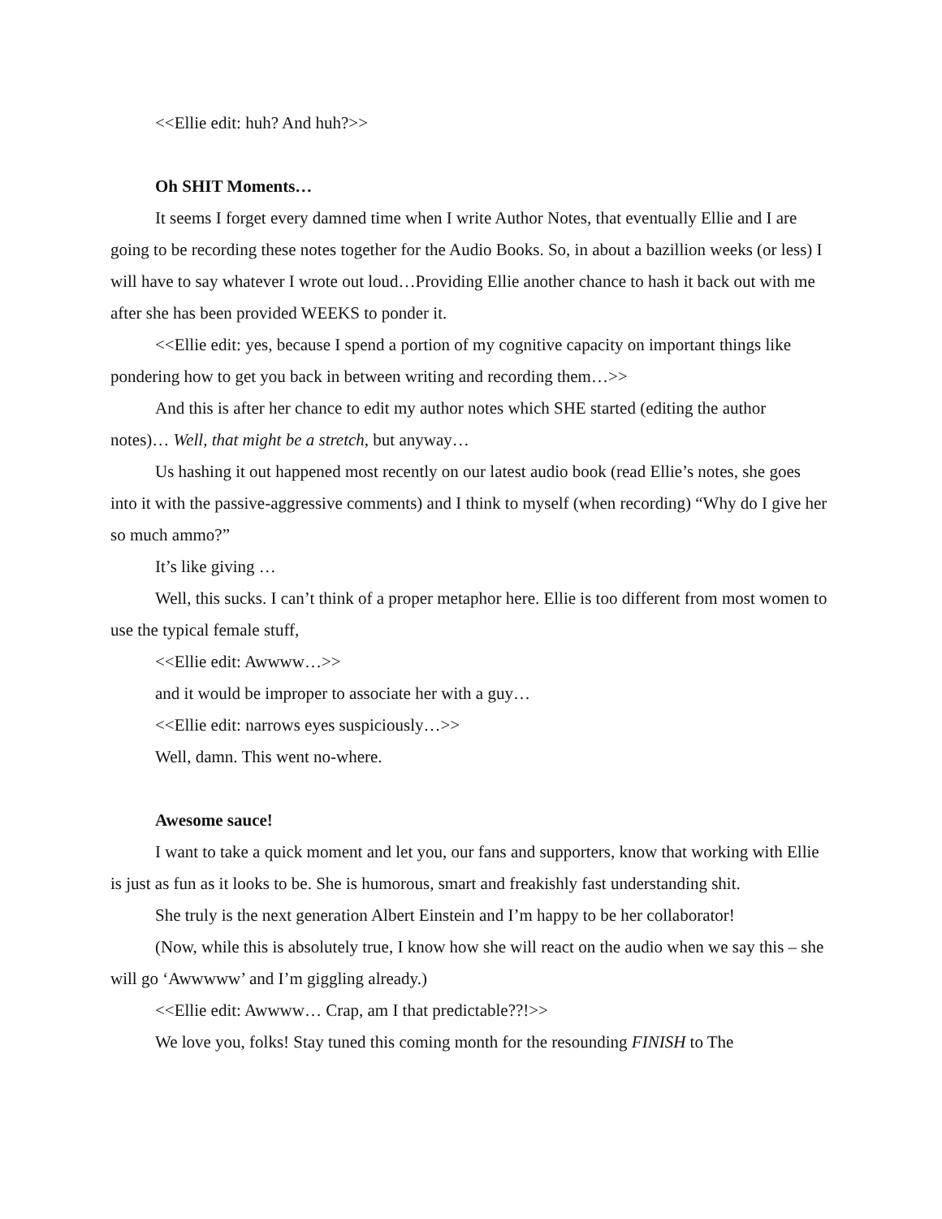<<Ellie edit: huh? And huh?>>
Oh SHIT Moments…
It seems I forget every damned time when I write Author Notes, that eventually Ellie and I are going to be recording these notes together for the Audio Books. So, in about a bazillion weeks (or less) I will have to say whatever I wrote out loud…Providing Ellie another chance to hash it back out with me after she has been provided WEEKS to ponder it.
<<Ellie edit: yes, because I spend a portion of my cognitive capacity on important things like pondering how to get you back in between writing and recording them…>>
And this is after her chance to edit my author notes which SHE started (editing the author notes)… Well, that might be a stretch, but anyway…
Us hashing it out happened most recently on our latest audio book (read Ellie’s notes, she goes into it with the passive-aggressive comments) and I think to myself (when recording) “Why do I give her so much ammo?”
It’s like giving …
Well, this sucks. I can’t think of a proper metaphor here. Ellie is too different from most women to use the typical female stuff,
<<Ellie edit: Awwww…>>
and it would be improper to associate her with a guy…
<<Ellie edit: narrows eyes suspiciously…>>
Well, damn. This went no-where.
Awesome sauce!
I want to take a quick moment and let you, our fans and supporters, know that working with Ellie is just as fun as it looks to be. She is humorous, smart and freakishly fast understanding shit.
She truly is the next generation Albert Einstein and I’m happy to be her collaborator!
(Now, while this is absolutely true, I know how she will react on the audio when we say this – she will go ‘Awwwww’ and I’m giggling already.)
<<Ellie edit: Awwww… Crap, am I that predictable??!>>
We love you, folks! Stay tuned this coming month for the resounding FINISH to The